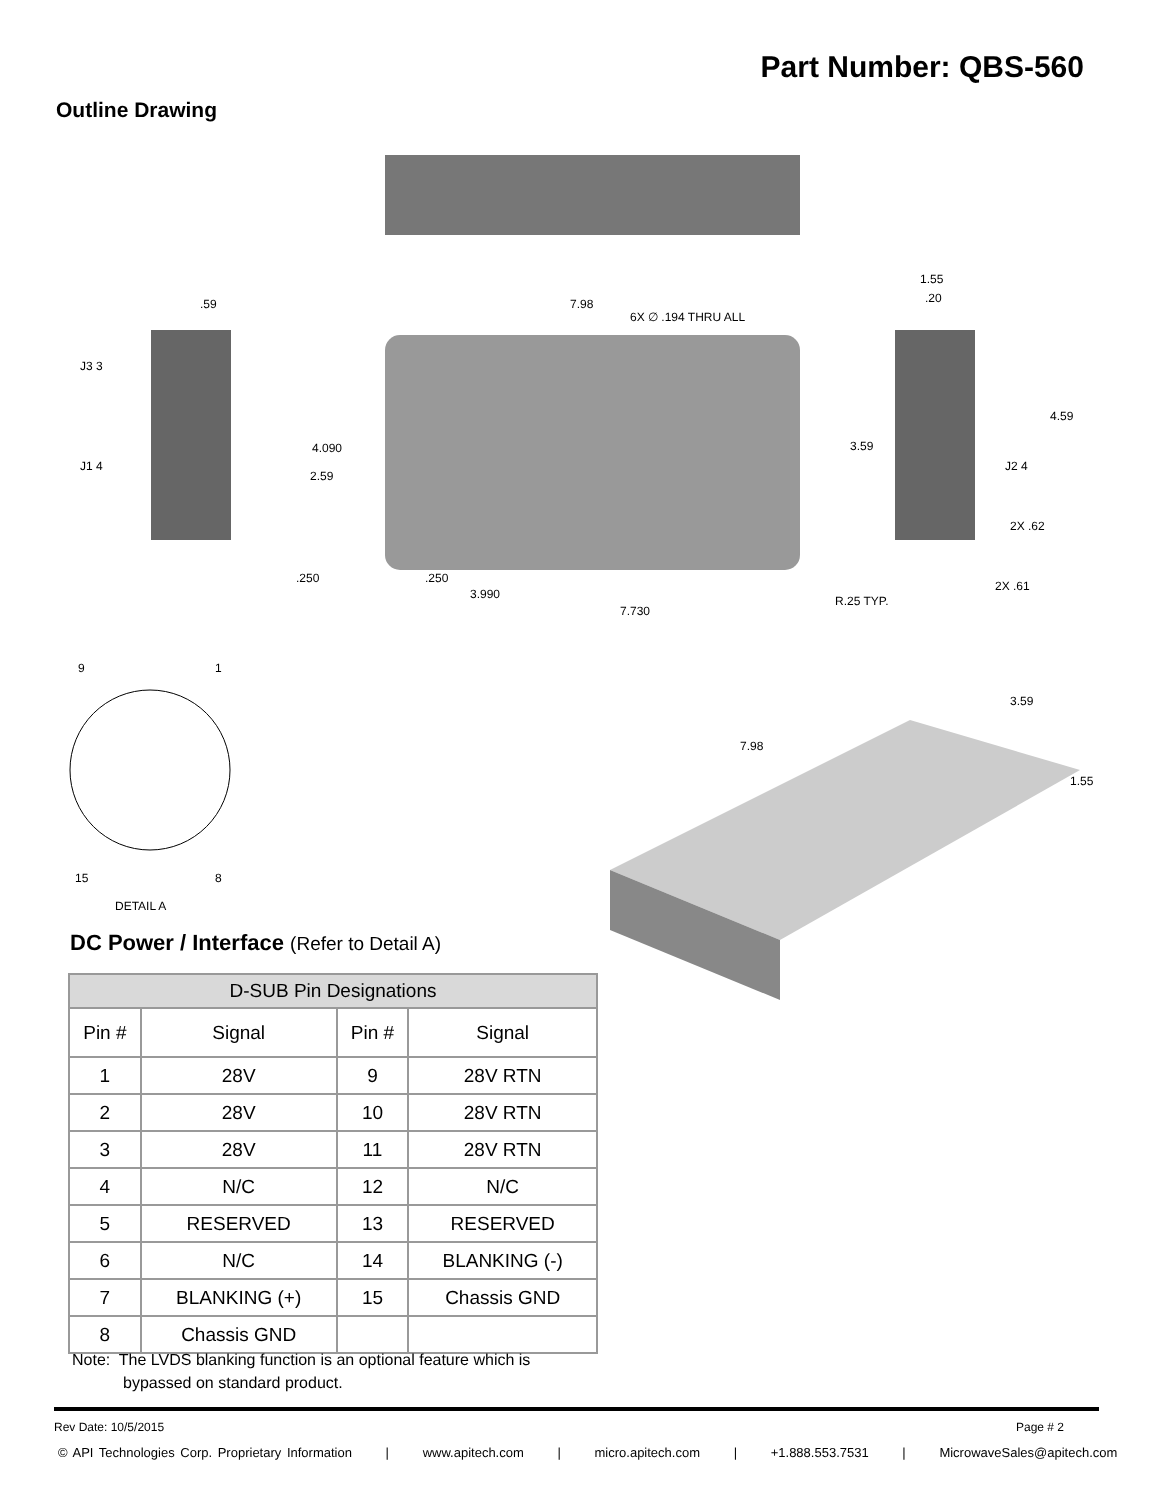Part Number: QBS-560
Outline Drawing
.59
7.98
6X ∅ .194 THRU ALL
2.59
4.090
3.59
4.59
1.55
.20
2X .62
2X .61
.250
.250
3.990
7.730
R.25 TYP.
J3 3
J1 4
J2 4
9
1
15
8
DETAIL A
7.98
3.59
1.55
DC Power / Interface (Refer to Detail A)
| D-SUB Pin Designations | | | |
| --- | --- | --- | --- |
| Pin # | Signal | Pin # | Signal |
| 1 | 28V | 9 | 28V RTN |
| 2 | 28V | 10 | 28V RTN |
| 3 | 28V | 11 | 28V RTN |
| 4 | N/C | 12 | N/C |
| 5 | RESERVED | 13 | RESERVED |
| 6 | N/C | 14 | BLANKING (-) |
| 7 | BLANKING (+) | 15 | Chassis GND |
| 8 | Chassis GND | | |
Note: The LVDS blanking function is an optional feature which is
bypassed on standard product.
Rev Date: 10/5/2015 Page # 2
© API Technologies Corp. Proprietary Information | www.apitech.com | micro.apitech.com | +1.888.553.7531 | MicrowaveSales@apitech.com